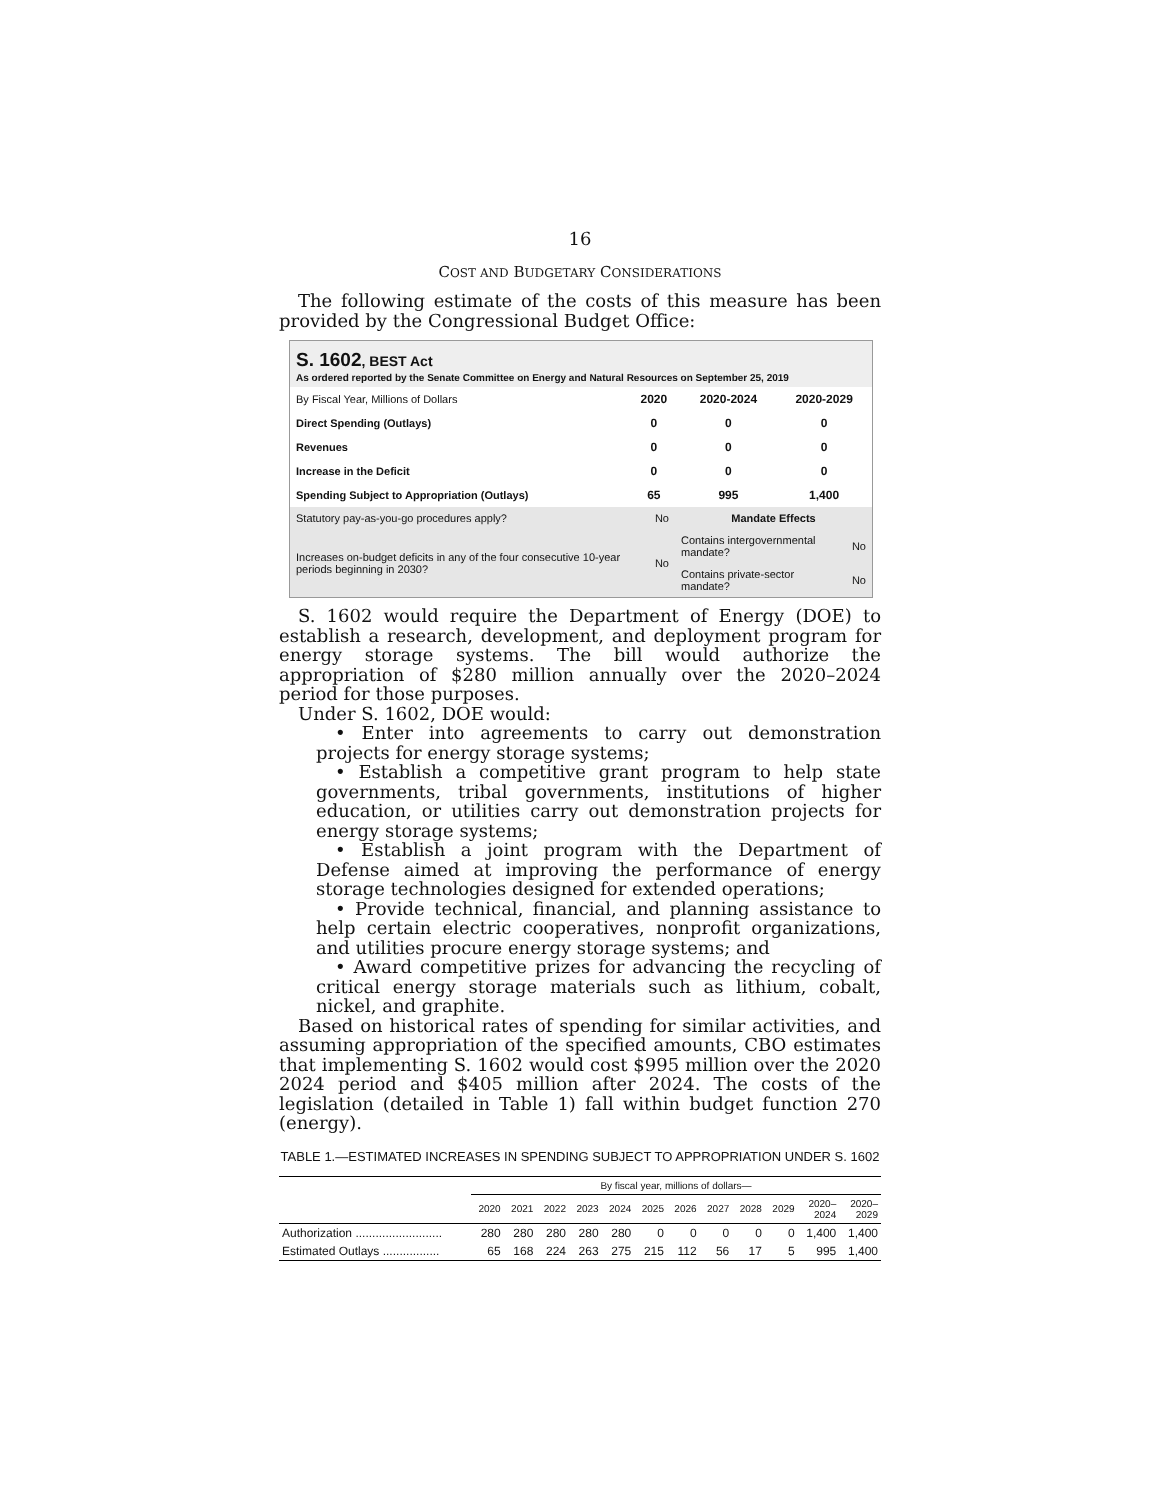16
COST AND BUDGETARY CONSIDERATIONS
The following estimate of the costs of this measure has been provided by the Congressional Budget Office:
S. 1602, BEST Act
As ordered reported by the Senate Committee on Energy and Natural Resources on September 25, 2019
| By Fiscal Year, Millions of Dollars | 2020 | 2020-2024 | 2020-2029 |
| Direct Spending (Outlays) | 0 | 0 | 0 |
| Revenues | 0 | 0 | 0 |
| Increase in the Deficit | 0 | 0 | 0 |
| Spending Subject to Appropriation (Outlays) | 65 | 995 | 1,400 |
| Statutory pay-as-you-go procedures apply? | No | Mandate Effects | |
| Increases on-budget deficits in any of the four consecutive 10-year periods beginning in 2030? | No | Contains intergovernmental mandate? | No |
| | | Contains private-sector mandate? | No |
S. 1602 would require the Department of Energy (DOE) to establish a research, development, and deployment program for energy storage systems. The bill would authorize the appropriation of $280 million annually over the 2020–2024 period for those purposes.
Under S. 1602, DOE would:
• Enter into agreements to carry out demonstration projects for energy storage systems;
• Establish a competitive grant program to help state governments, tribal governments, institutions of higher education, or utilities carry out demonstration projects for energy storage systems;
• Establish a joint program with the Department of Defense aimed at improving the performance of energy storage technologies designed for extended operations;
• Provide technical, financial, and planning assistance to help certain electric cooperatives, nonprofit organizations, and utilities procure energy storage systems; and
• Award competitive prizes for advancing the recycling of critical energy storage materials such as lithium, cobalt, nickel, and graphite.
Based on historical rates of spending for similar activities, and assuming appropriation of the specified amounts, CBO estimates that implementing S. 1602 would cost $995 million over the 2020 2024 period and $405 million after 2024. The costs of the legislation (detailed in Table 1) fall within budget function 270 (energy).
TABLE 1.—ESTIMATED INCREASES IN SPENDING SUBJECT TO APPROPRIATION UNDER S. 1602
| | By fiscal year, millions of dollars— | | | | | | | | | | | |
| --- | --- | --- | --- | --- | --- | --- | --- | --- | --- | --- | --- | --- |
| | 2020 | 2021 | 2022 | 2023 | 2024 | 2025 | 2026 | 2027 | 2028 | 2029 | 2020– 2024 | 2020– 2029 |
| Authorization .......................... | 280 | 280 | 280 | 280 | 280 | 0 | 0 | 0 | 0 | 0 | 1,400 | 1,400 |
| Estimated Outlays ................. | 65 | 168 | 224 | 263 | 275 | 215 | 112 | 56 | 17 | 5 | 995 | 1,400 |